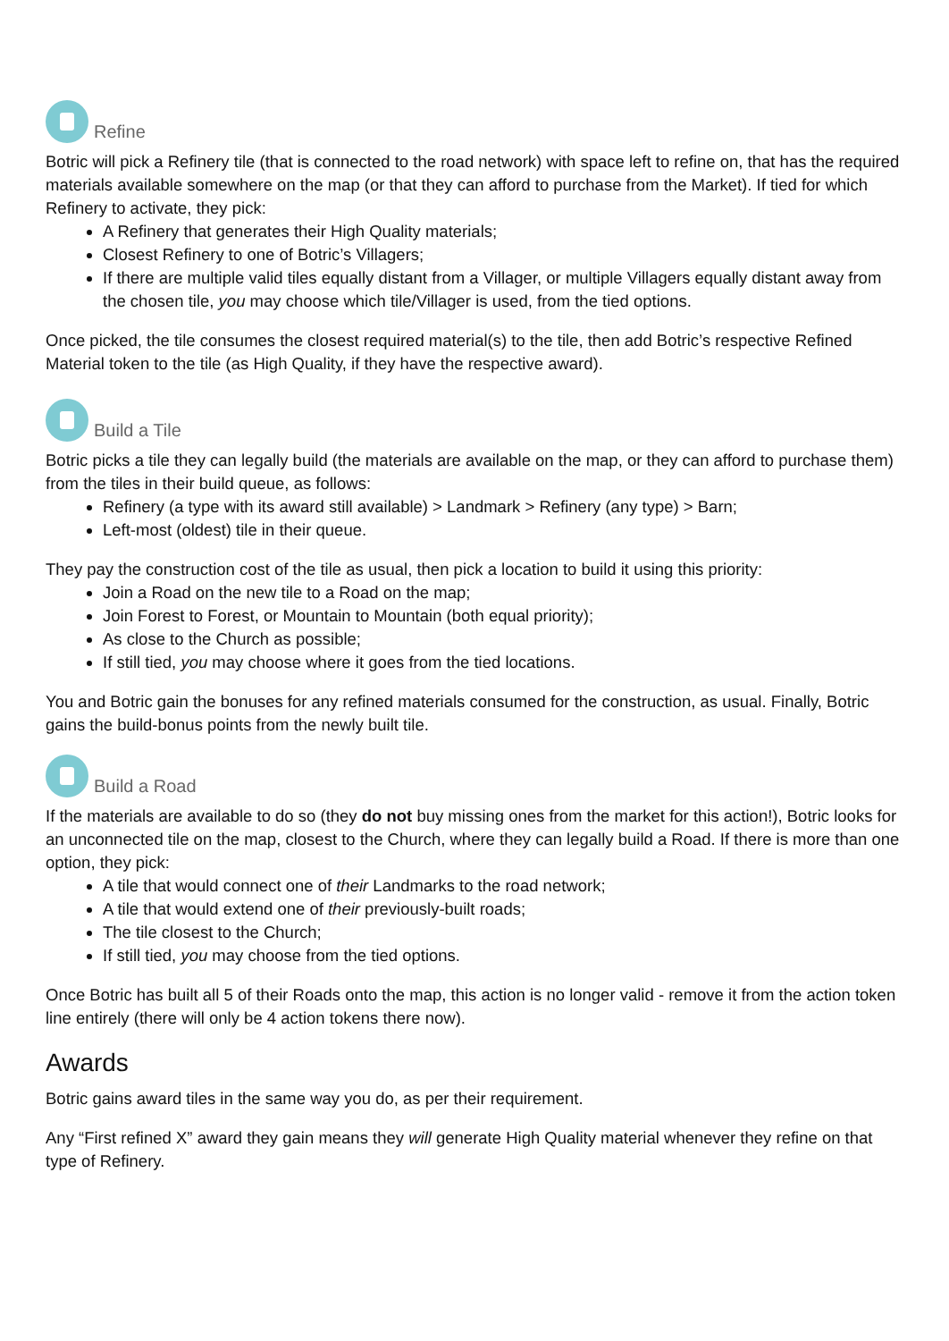Refine
Botric will pick a Refinery tile (that is connected to the road network) with space left to refine on, that has the required materials available somewhere on the map (or that they can afford to purchase from the Market). If tied for which Refinery to activate, they pick:
A Refinery that generates their High Quality materials;
Closest Refinery to one of Botric’s Villagers;
If there are multiple valid tiles equally distant from a Villager, or multiple Villagers equally distant away from the chosen tile, you may choose which tile/Villager is used, from the tied options.
Once picked, the tile consumes the closest required material(s) to the tile, then add Botric’s respective Refined Material token to the tile (as High Quality, if they have the respective award).
Build a Tile
Botric picks a tile they can legally build (the materials are available on the map, or they can afford to purchase them) from the tiles in their build queue, as follows:
Refinery (a type with its award still available) > Landmark > Refinery (any type) > Barn;
Left-most (oldest) tile in their queue.
They pay the construction cost of the tile as usual, then pick a location to build it using this priority:
Join a Road on the new tile to a Road on the map;
Join Forest to Forest, or Mountain to Mountain (both equal priority);
As close to the Church as possible;
If still tied, you may choose where it goes from the tied locations.
You and Botric gain the bonuses for any refined materials consumed for the construction, as usual. Finally, Botric gains the build-bonus points from the newly built tile.
Build a Road
If the materials are available to do so (they do not buy missing ones from the market for this action!), Botric looks for an unconnected tile on the map, closest to the Church, where they can legally build a Road. If there is more than one option, they pick:
A tile that would connect one of their Landmarks to the road network;
A tile that would extend one of their previously-built roads;
The tile closest to the Church;
If still tied, you may choose from the tied options.
Once Botric has built all 5 of their Roads onto the map, this action is no longer valid - remove it from the action token line entirely (there will only be 4 action tokens there now).
Awards
Botric gains award tiles in the same way you do, as per their requirement.
Any “First refined X” award they gain means they will generate High Quality material whenever they refine on that type of Refinery.